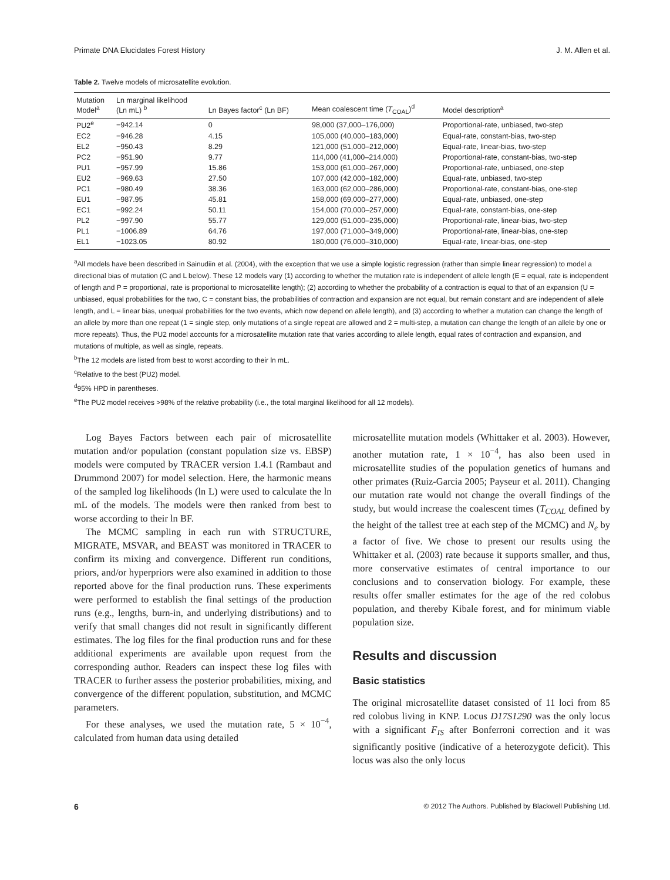Primate DNA Elucidates Forest History J. M. Allen et al.
Table 2. Twelve models of microsatellite evolution.
| Mutation Model<sup>a</sup> | Ln marginal likelihood (Ln mL) <sup>b</sup> | Ln Bayes factor<sup>c</sup> (Ln BF) | Mean coalescent time ( T<sub>COAL</sub>)<sup>d</sup> | Model description<sup>a</sup> |
| --- | --- | --- | --- | --- |
| PU2<sup>e</sup> | −942.14 | 0 | 98,000 (37,000–176,000) | Proportional-rate, unbiased, two-step |
| EC2 | −946.28 | 4.15 | 105,000 (40,000–183,000) | Equal-rate, constant-bias, two-step |
| EL2 | −950.43 | 8.29 | 121,000 (51,000–212,000) | Equal-rate, linear-bias, two-step |
| PC2 | −951.90 | 9.77 | 114,000 (41,000–214,000) | Proportional-rate, constant-bias, two-step |
| PU1 | −957.99 | 15.86 | 153,000 (61,000–267,000) | Proportional-rate, unbiased, one-step |
| EU2 | −969.63 | 27.50 | 107,000 (42,000–182,000) | Equal-rate, unbiased, two-step |
| PC1 | −980.49 | 38.36 | 163,000 (62,000–286,000) | Proportional-rate, constant-bias, one-step |
| EU1 | −987.95 | 45.81 | 158,000 (69,000–277,000) | Equal-rate, unbiased, one-step |
| EC1 | −992.24 | 50.11 | 154,000 (70,000–257,000) | Equal-rate, constant-bias, one-step |
| PL2 | −997.90 | 55.77 | 129,000 (51,000–235,000) | Proportional-rate, linear-bias, two-step |
| PL1 | −1006.89 | 64.76 | 197,000 (71,000–349,000) | Proportional-rate, linear-bias, one-step |
| EL1 | −1023.05 | 80.92 | 180,000 (76,000–310,000) | Equal-rate, linear-bias, one-step |
<sup>a</sup> All models have been described in Sainudiin et al. (2004), with the exception that we use a simple logistic regression (rather than simple linear regression) to model a directional bias of mutation (C and L below). These 12 models vary (1) according to whether the mutation rate is independent of allele length (E = equal, rate is independent of length and P = proportional, rate is proportional to microsatellite length); (2) according to whether the probability of a contraction is equal to that of an expansion (U = unbiased, equal probabilities for the two, C = constant bias, the probabilities of contraction and expansion are not equal, but remain constant and are independent of allele length, and L = linear bias, unequal probabilities for the two events, which now depend on allele length), and (3) according to whether a mutation can change the length of an allele by more than one repeat (1 = single step, only mutations of a single repeat are allowed and 2 = multi-step, a mutation can change the length of an allele by one or more repeats). Thus, the PU2 model accounts for a microsatellite mutation rate that varies according to allele length, equal rates of contraction and expansion, and mutations of multiple, as well as single, repeats.
<sup>b</sup> The 12 models are listed from best to worst according to their ln mL.
<sup>c</sup> Relative to the best (PU2) model.
<sup>d</sup> 95% HPD in parentheses.
<sup>e</sup> The PU2 model receives >98% of the relative probability (i.e., the total marginal likelihood for all 12 models).
Log Bayes Factors between each pair of microsatellite mutation and/or population (constant population size vs. EBSP) models were computed by TRACER version 1.4.1 (Rambaut and Drummond 2007) for model selection. Here, the harmonic means of the sampled log likelihoods (ln L) were used to calculate the ln mL of the models. The models were then ranked from best to worse according to their ln BF.
The MCMC sampling in each run with STRUCTURE, MIGRATE, MSVAR, and BEAST was monitored in TRACER to confirm its mixing and convergence. Different run conditions, priors, and/or hyperpriors were also examined in addition to those reported above for the final production runs. These experiments were performed to establish the final settings of the production runs (e.g., lengths, burn-in, and underlying distributions) and to verify that small changes did not result in significantly different estimates. The log files for the final production runs and for these additional experiments are available upon request from the corresponding author. Readers can inspect these log files with TRACER to further assess the posterior probabilities, mixing, and convergence of the different population, substitution, and MCMC parameters.
For these analyses, we used the mutation rate, 5 × 10<sup>−4</sup>, calculated from human data using detailed
microsatellite mutation models (Whittaker et al. 2003). However, another mutation rate, 1 × 10<sup>−4</sup>, has also been used in microsatellite studies of the population genetics of humans and other primates (Ruiz-Garcia 2005; Payseur et al. 2011). Changing our mutation rate would not change the overall findings of the study, but would increase the coalescent times (T<sub>COAL</sub> defined by the height of the tallest tree at each step of the MCMC) and N<sub>e</sub> by a factor of five. We chose to present our results using the Whittaker et al. (2003) rate because it supports smaller, and thus, more conservative estimates of central importance to our conclusions and to conservation biology. For example, these results offer smaller estimates for the age of the red colobus population, and thereby Kibale forest, and for minimum viable population size.
Results and discussion
Basic statistics
The original microsatellite dataset consisted of 11 loci from 85 red colobus living in KNP. Locus D17S1290 was the only locus with a significant F<sub>IS</sub> after Bonferroni correction and it was significantly positive (indicative of a heterozygote deficit). This locus was also the only locus
6 © 2012 The Authors. Published by Blackwell Publishing Ltd.